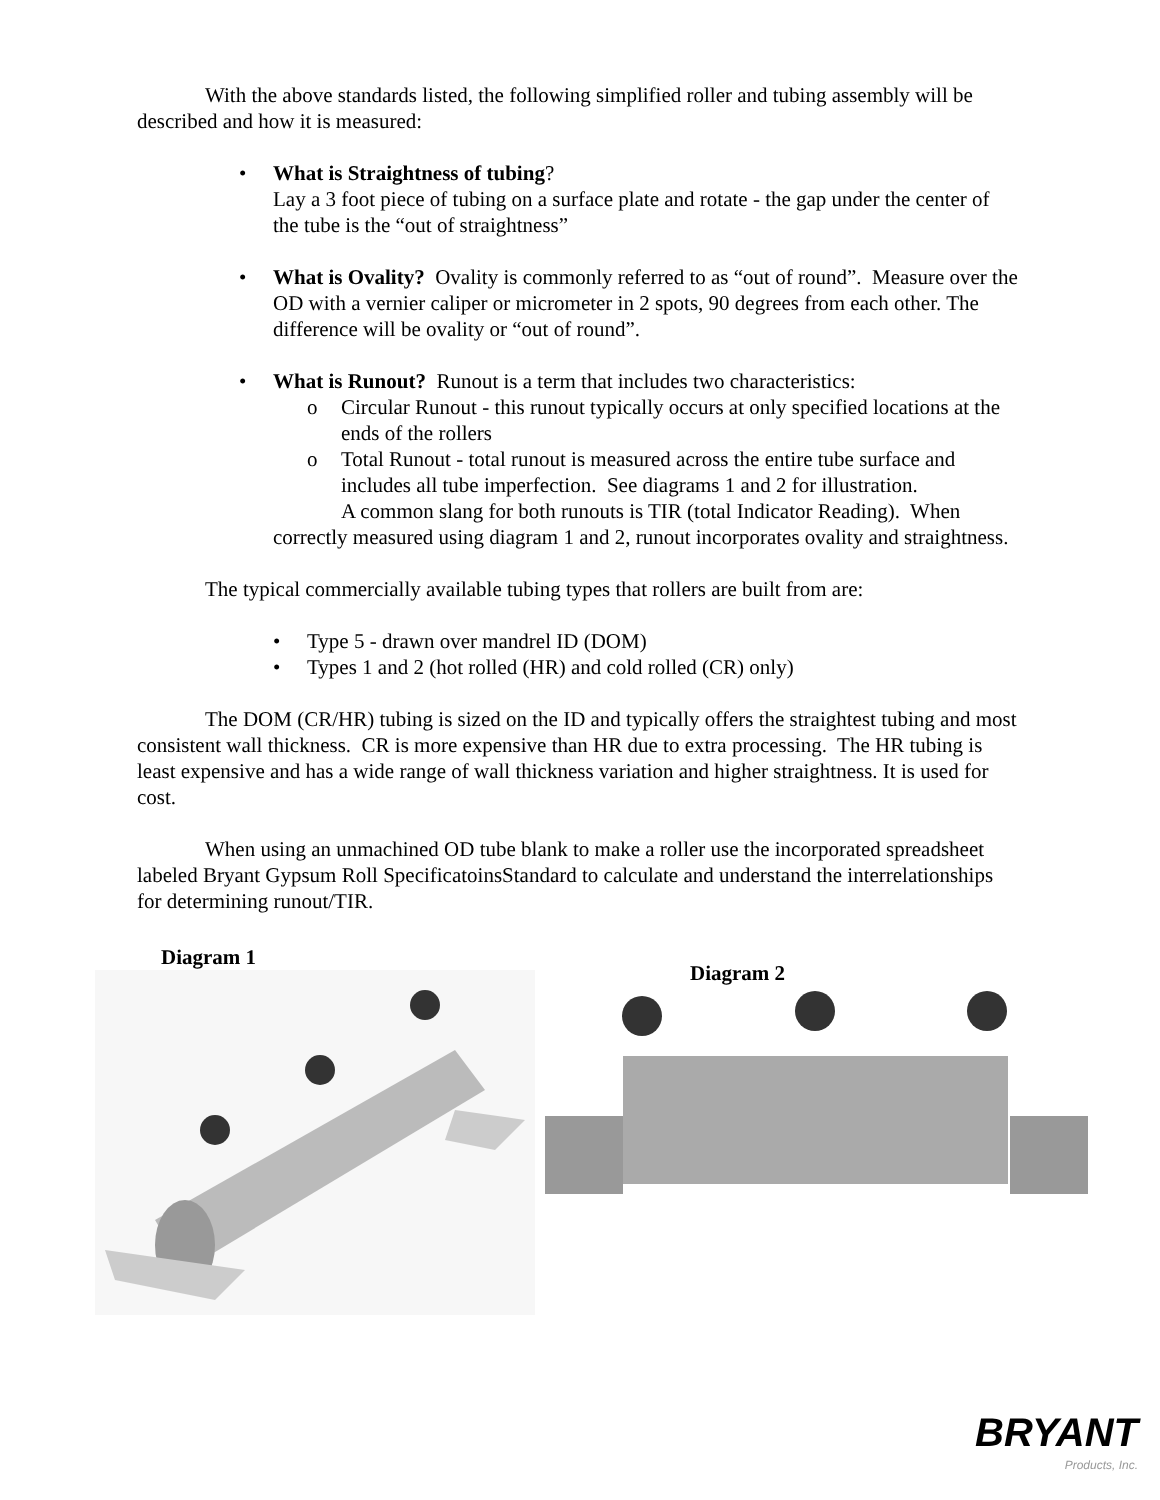With the above standards listed, the following simplified roller and tubing assembly will be described and how it is measured:
• What is Straightness of tubing?
Lay a 3 foot piece of tubing on a surface plate and rotate - the gap under the center of the tube is the “out of straightness”
• What is Ovality? Ovality is commonly referred to as “out of round”. Measure over the OD with a vernier caliper or micrometer in 2 spots, 90 degrees from each other. The difference will be ovality or “out of round”.
• What is Runout? Runout is a term that includes two characteristics:
o Circular Runout - this runout typically occurs at only specified locations at the ends of the rollers
o Total Runout - total runout is measured across the entire tube surface and includes all tube imperfection. See diagrams 1 and 2 for illustration.
A common slang for both runouts is TIR (total Indicator Reading). When correctly measured using diagram 1 and 2, runout incorporates ovality and straightness.
The typical commercially available tubing types that rollers are built from are:
• Type 5 - drawn over mandrel ID (DOM)
• Types 1 and 2 (hot rolled (HR) and cold rolled (CR) only)
The DOM (CR/HR) tubing is sized on the ID and typically offers the straightest tubing and most consistent wall thickness. CR is more expensive than HR due to extra processing. The HR tubing is least expensive and has a wide range of wall thickness variation and higher straightness. It is used for cost.
When using an unmachined OD tube blank to make a roller use the incorporated spreadsheet labeled Bryant Gypsum Roll SpecificatoinsStandard to calculate and understand the interrelationships for determining runout/TIR.
Diagram 1
Diagram 2
BRYANT
Products, Inc.